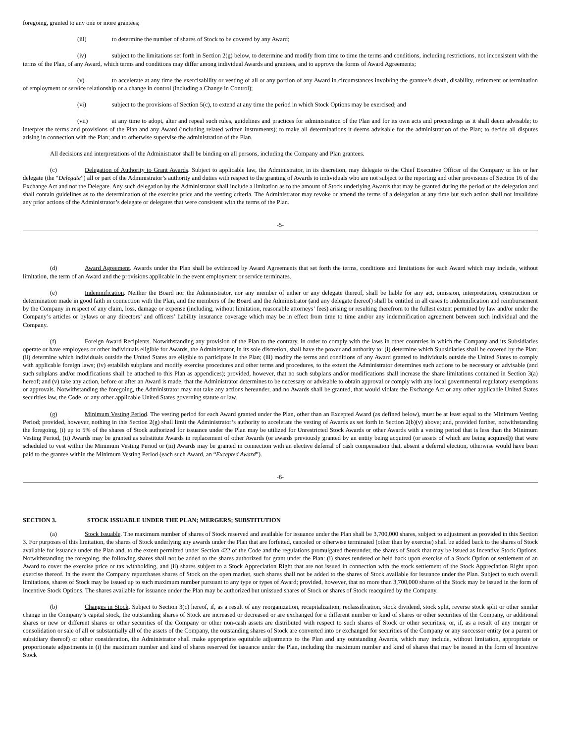foregoing, granted to any one or more grantees;
(iii) to determine the number of shares of Stock to be covered by any Award;
(iv) subject to the limitations set forth in Section 2(g) below, to determine and modify from time to time the terms and conditions, including restrictions, not inconsistent with the terms of the Plan, of any Award, which terms and conditions may differ among individual Awards and grantees, and to approve the forms of Award Agreements;
(v) to accelerate at any time the exercisability or vesting of all or any portion of any Award in circumstances involving the grantee’s death, disability, retirement or termination of employment or service relationship or a change in control (including a Change in Control);
(vi) subject to the provisions of Section 5(c), to extend at any time the period in which Stock Options may be exercised; and
(vii) at any time to adopt, alter and repeal such rules, guidelines and practices for administration of the Plan and for its own acts and proceedings as it shall deem advisable; to interpret the terms and provisions of the Plan and any Award (including related written instruments); to make all determinations it deems advisable for the administration of the Plan; to decide all disputes arising in connection with the Plan; and to otherwise supervise the administration of the Plan.
All decisions and interpretations of the Administrator shall be binding on all persons, including the Company and Plan grantees.
(c) Delegation of Authority to Grant Awards. Subject to applicable law, the Administrator, in its discretion, may delegate to the Chief Executive Officer of the Company or his or her delegate (the “Delegate”) all or part of the Administrator’s authority and duties with respect to the granting of Awards to individuals who are not subject to the reporting and other provisions of Section 16 of the Exchange Act and not the Delegate. Any such delegation by the Administrator shall include a limitation as to the amount of Stock underlying Awards that may be granted during the period of the delegation and shall contain guidelines as to the determination of the exercise price and the vesting criteria. The Administrator may revoke or amend the terms of a delegation at any time but such action shall not invalidate any prior actions of the Administrator’s delegate or delegates that were consistent with the terms of the Plan.
-5-
(d) Award Agreement. Awards under the Plan shall be evidenced by Award Agreements that set forth the terms, conditions and limitations for each Award which may include, without limitation, the term of an Award and the provisions applicable in the event employment or service terminates.
(e) Indemnification. Neither the Board nor the Administrator, nor any member of either or any delegate thereof, shall be liable for any act, omission, interpretation, construction or determination made in good faith in connection with the Plan, and the members of the Board and the Administrator (and any delegate thereof) shall be entitled in all cases to indemnification and reimbursement by the Company in respect of any claim, loss, damage or expense (including, without limitation, reasonable attorneys’ fees) arising or resulting therefrom to the fullest extent permitted by law and/or under the Company’s articles or bylaws or any directors’ and officers’ liability insurance coverage which may be in effect from time to time and/or any indemnification agreement between such individual and the Company.
(f) Foreign Award Recipients. Notwithstanding any provision of the Plan to the contrary, in order to comply with the laws in other countries in which the Company and its Subsidiaries operate or have employees or other individuals eligible for Awards, the Administrator, in its sole discretion, shall have the power and authority to: (i) determine which Subsidiaries shall be covered by the Plan; (ii) determine which individuals outside the United States are eligible to participate in the Plan; (iii) modify the terms and conditions of any Award granted to individuals outside the United States to comply with applicable foreign laws; (iv) establish subplans and modify exercise procedures and other terms and procedures, to the extent the Administrator determines such actions to be necessary or advisable (and such subplans and/or modifications shall be attached to this Plan as appendices); provided, however, that no such subplans and/or modifications shall increase the share limitations contained in Section 3(a) hereof; and (v) take any action, before or after an Award is made, that the Administrator determines to be necessary or advisable to obtain approval or comply with any local governmental regulatory exemptions or approvals. Notwithstanding the foregoing, the Administrator may not take any actions hereunder, and no Awards shall be granted, that would violate the Exchange Act or any other applicable United States securities law, the Code, or any other applicable United States governing statute or law.
(g) Minimum Vesting Period. The vesting period for each Award granted under the Plan, other than an Excepted Award (as defined below), must be at least equal to the Minimum Vesting Period; provided, however, nothing in this Section 2(g) shall limit the Administrator’s authority to accelerate the vesting of Awards as set forth in Section 2(b)(v) above; and, provided further, notwithstanding the foregoing, (i) up to 5% of the shares of Stock authorized for issuance under the Plan may be utilized for Unrestricted Stock Awards or other Awards with a vesting period that is less than the Minimum Vesting Period, (ii) Awards may be granted as substitute Awards in replacement of other Awards (or awards previously granted by an entity being acquired (or assets of which are being acquired)) that were scheduled to vest within the Minimum Vesting Period or (iii) Awards may be granted in connection with an elective deferral of cash compensation that, absent a deferral election, otherwise would have been paid to the grantee within the Minimum Vesting Period (each such Award, an “Excepted Award”).
-6-
SECTION 3. STOCK ISSUABLE UNDER THE PLAN; MERGERS; SUBSTITUTION
(a) Stock Issuable. The maximum number of shares of Stock reserved and available for issuance under the Plan shall be 3,700,000 shares, subject to adjustment as provided in this Section 3. For purposes of this limitation, the shares of Stock underlying any awards under the Plan that are forfeited, canceled or otherwise terminated (other than by exercise) shall be added back to the shares of Stock available for issuance under the Plan and, to the extent permitted under Section 422 of the Code and the regulations promulgated thereunder, the shares of Stock that may be issued as Incentive Stock Options. Notwithstanding the foregoing, the following shares shall not be added to the shares authorized for grant under the Plan: (i) shares tendered or held back upon exercise of a Stock Option or settlement of an Award to cover the exercise price or tax withholding, and (ii) shares subject to a Stock Appreciation Right that are not issued in connection with the stock settlement of the Stock Appreciation Right upon exercise thereof. In the event the Company repurchases shares of Stock on the open market, such shares shall not be added to the shares of Stock available for issuance under the Plan. Subject to such overall limitations, shares of Stock may be issued up to such maximum number pursuant to any type or types of Award; provided, however, that no more than 3,700,000 shares of the Stock may be issued in the form of Incentive Stock Options. The shares available for issuance under the Plan may be authorized but unissued shares of Stock or shares of Stock reacquired by the Company.
(b) Changes in Stock. Subject to Section 3(c) hereof, if, as a result of any reorganization, recapitalization, reclassification, stock dividend, stock split, reverse stock split or other similar change in the Company’s capital stock, the outstanding shares of Stock are increased or decreased or are exchanged for a different number or kind of shares or other securities of the Company, or additional shares or new or different shares or other securities of the Company or other non-cash assets are distributed with respect to such shares of Stock or other securities, or, if, as a result of any merger or consolidation or sale of all or substantially all of the assets of the Company, the outstanding shares of Stock are converted into or exchanged for securities of the Company or any successor entity (or a parent or subsidiary thereof) or other consideration, the Administrator shall make appropriate equitable adjustments to the Plan and any outstanding Awards, which may include, without limitation, appropriate or proportionate adjustments in (i) the maximum number and kind of shares reserved for issuance under the Plan, including the maximum number and kind of shares that may be issued in the form of Incentive Stock